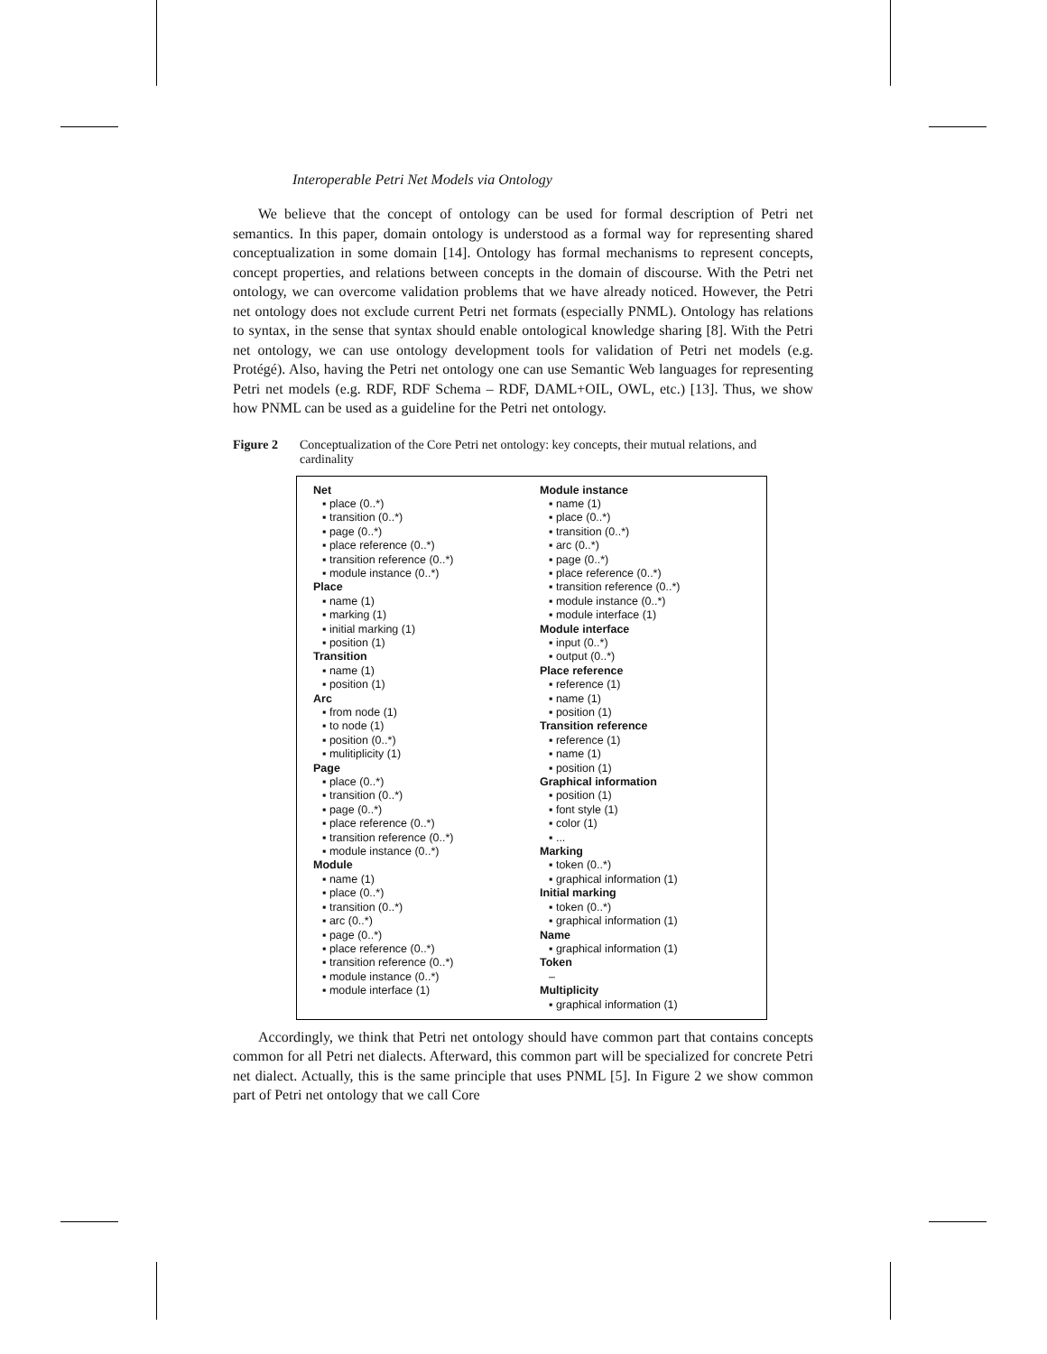Interoperable Petri Net Models via Ontology
We believe that the concept of ontology can be used for formal description of Petri net semantics. In this paper, domain ontology is understood as a formal way for representing shared conceptualization in some domain [14]. Ontology has formal mechanisms to represent concepts, concept properties, and relations between concepts in the domain of discourse. With the Petri net ontology, we can overcome validation problems that we have already noticed. However, the Petri net ontology does not exclude current Petri net formats (especially PNML). Ontology has relations to syntax, in the sense that syntax should enable ontological knowledge sharing [8]. With the Petri net ontology, we can use ontology development tools for validation of Petri net models (e.g. Protégé). Also, having the Petri net ontology one can use Semantic Web languages for representing Petri net models (e.g. RDF, RDF Schema – RDF, DAML+OIL, OWL, etc.) [13]. Thus, we show how PNML can be used as a guideline for the Petri net ontology.
Figure 2 Conceptualization of the Core Petri net ontology: key concepts, their mutual relations, and cardinality
Net
▪ place (0..*)
▪ transition (0..*)
▪ page (0..*)
▪ place reference (0..*)
▪ transition reference (0..*)
▪ module instance (0..*)
Place
▪ name (1)
▪ marking (1)
▪ initial marking (1)
▪ position (1)
Transition
▪ name (1)
▪ position (1)
Arc
▪ from node (1)
▪ to node (1)
▪ position (0..*)
▪ mulitiplicity (1)
Page
▪ place (0..*)
▪ transition (0..*)
▪ page (0..*)
▪ place reference (0..*)
▪ transition reference (0..*)
▪ module instance (0..*)
Module
▪ name (1)
▪ place (0..*)
▪ transition (0..*)
▪ arc (0..*)
▪ page (0..*)
▪ place reference (0..*)
▪ transition reference (0..*)
▪ module instance (0..*)
▪ module interface (1)
Module instance
▪ name (1)
▪ place (0..*)
▪ transition (0..*)
▪ arc (0..*)
▪ page (0..*)
▪ place reference (0..*)
▪ transition reference (0..*)
▪ module instance (0..*)
▪ module interface (1)
Module interface
▪ input (0..*)
▪ output (0..*)
Place reference
▪ reference (1)
▪ name (1)
▪ position (1)
Transition reference
▪ reference (1)
▪ name (1)
▪ position (1)
Graphical information
▪ position (1)
▪ font style (1)
▪ color (1)
▪ ...
Marking
▪ token (0..*)
▪ graphical information (1)
Initial marking
▪ token (0..*)
▪ graphical information (1)
Name
▪ graphical information (1)
Token
–
Multiplicity
▪ graphical information (1)
Accordingly, we think that Petri net ontology should have common part that contains concepts common for all Petri net dialects. Afterward, this common part will be specialized for concrete Petri net dialect. Actually, this is the same principle that uses PNML [5]. In Figure 2 we show common part of Petri net ontology that we call Core